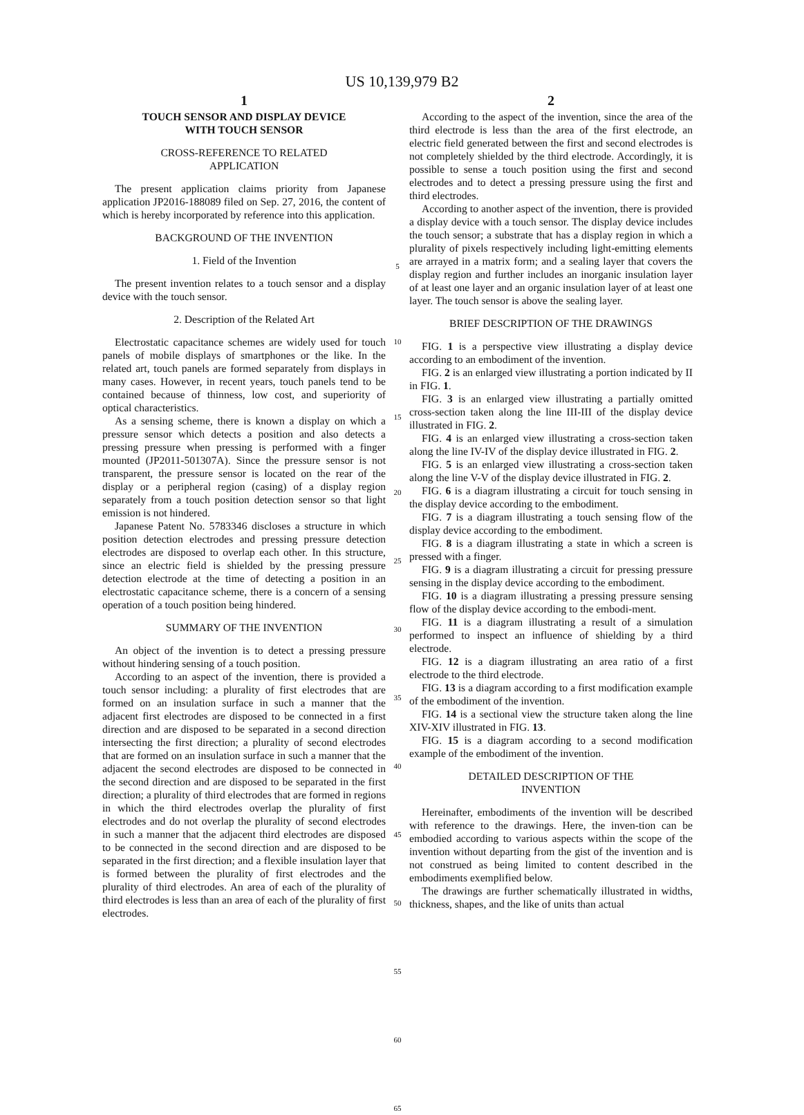US 10,139,979 B2
1
TOUCH SENSOR AND DISPLAY DEVICE
WITH TOUCH SENSOR
CROSS-REFERENCE TO RELATED
APPLICATION
The present application claims priority from Japanese application JP2016-188089 filed on Sep. 27, 2016, the content of which is hereby incorporated by reference into this application.
BACKGROUND OF THE INVENTION
1. Field of the Invention
The present invention relates to a touch sensor and a display device with the touch sensor.
2. Description of the Related Art
Electrostatic capacitance schemes are widely used for touch panels of mobile displays of smartphones or the like. In the related art, touch panels are formed separately from displays in many cases. However, in recent years, touch panels tend to be contained because of thinness, low cost, and superiority of optical characteristics.
As a sensing scheme, there is known a display on which a pressure sensor which detects a position and also detects a pressing pressure when pressing is performed with a finger mounted (JP2011-501307A). Since the pressure sensor is not transparent, the pressure sensor is located on the rear of the display or a peripheral region (casing) of a display region separately from a touch position detection sensor so that light emission is not hindered.
Japanese Patent No. 5783346 discloses a structure in which position detection electrodes and pressing pressure detection electrodes are disposed to overlap each other. In this structure, since an electric field is shielded by the pressing pressure detection electrode at the time of detecting a position in an electrostatic capacitance scheme, there is a concern of a sensing operation of a touch position being hindered.
SUMMARY OF THE INVENTION
An object of the invention is to detect a pressing pressure without hindering sensing of a touch position.
According to an aspect of the invention, there is provided a touch sensor including: a plurality of first electrodes that are formed on an insulation surface in such a manner that the adjacent first electrodes are disposed to be connected in a first direction and are disposed to be separated in a second direction intersecting the first direction; a plurality of second electrodes that are formed on an insulation surface in such a manner that the adjacent the second electrodes are disposed to be connected in the second direction and are disposed to be separated in the first direction; a plurality of third electrodes that are formed in regions in which the third electrodes overlap the plurality of first electrodes and do not overlap the plurality of second electrodes in such a manner that the adjacent third electrodes are disposed to be connected in the second direction and are disposed to be separated in the first direction; and a flexible insulation layer that is formed between the plurality of first electrodes and the plurality of third electrodes. An area of each of the plurality of third electrodes is less than an area of each of the plurality of first electrodes.
5
10
15
20
25
30
35
40
45
50
55
60
65
2
According to the aspect of the invention, since the area of the third electrode is less than the area of the first electrode, an electric field generated between the first and second electrodes is not completely shielded by the third electrode. Accordingly, it is possible to sense a touch position using the first and second electrodes and to detect a pressing pressure using the first and third electrodes.
According to another aspect of the invention, there is provided a display device with a touch sensor. The display device includes the touch sensor; a substrate that has a display region in which a plurality of pixels respectively including light-emitting elements are arrayed in a matrix form; and a sealing layer that covers the display region and further includes an inorganic insulation layer of at least one layer and an organic insulation layer of at least one layer. The touch sensor is above the sealing layer.
BRIEF DESCRIPTION OF THE DRAWINGS
FIG. 1 is a perspective view illustrating a display device according to an embodiment of the invention.
FIG. 2 is an enlarged view illustrating a portion indicated by II in FIG. 1.
FIG. 3 is an enlarged view illustrating a partially omitted cross-section taken along the line III-III of the display device illustrated in FIG. 2.
FIG. 4 is an enlarged view illustrating a cross-section taken along the line IV-IV of the display device illustrated in FIG. 2.
FIG. 5 is an enlarged view illustrating a cross-section taken along the line V-V of the display device illustrated in FIG. 2.
FIG. 6 is a diagram illustrating a circuit for touch sensing in the display device according to the embodiment.
FIG. 7 is a diagram illustrating a touch sensing flow of the display device according to the embodiment.
FIG. 8 is a diagram illustrating a state in which a screen is pressed with a finger.
FIG. 9 is a diagram illustrating a circuit for pressing pressure sensing in the display device according to the embodiment.
FIG. 10 is a diagram illustrating a pressing pressure sensing flow of the display device according to the embodi-ment.
FIG. 11 is a diagram illustrating a result of a simulation performed to inspect an influence of shielding by a third electrode.
FIG. 12 is a diagram illustrating an area ratio of a first electrode to the third electrode.
FIG. 13 is a diagram according to a first modification example of the embodiment of the invention.
FIG. 14 is a sectional view the structure taken along the line XIV-XIV illustrated in FIG. 13.
FIG. 15 is a diagram according to a second modification example of the embodiment of the invention.
DETAILED DESCRIPTION OF THE
INVENTION
Hereinafter, embodiments of the invention will be described with reference to the drawings. Here, the inven-tion can be embodied according to various aspects within the scope of the invention without departing from the gist of the invention and is not construed as being limited to content described in the embodiments exemplified below.
The drawings are further schematically illustrated in widths, thickness, shapes, and the like of units than actual